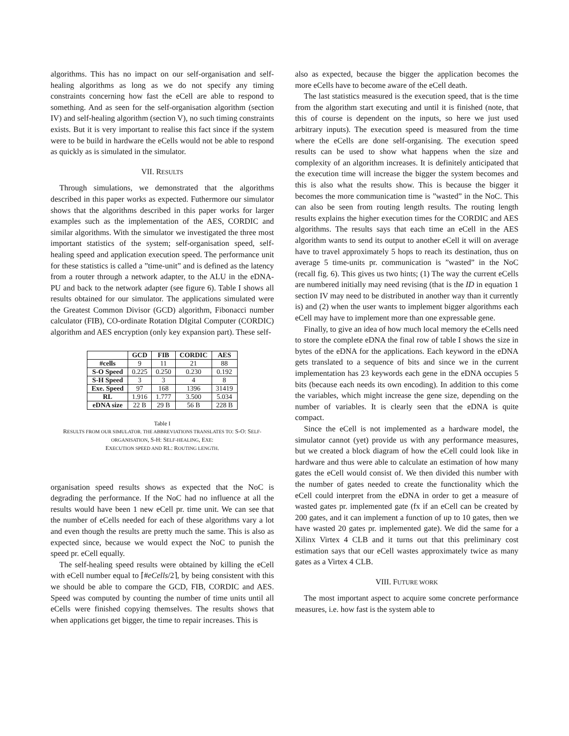algorithms. This has no impact on our self-organisation and self-healing algorithms as long as we do not specify any timing constraints concerning how fast the eCell are able to respond to something. And as seen for the self-organisation algorithm (section IV) and self-healing algorithm (section V), no such timing constraints exists. But it is very important to realise this fact since if the system were to be build in hardware the eCells would not be able to respond as quickly as is simulated in the simulator.
VII. RESULTS
Through simulations, we demonstrated that the algorithms described in this paper works as expected. Futhermore our simulator shows that the algorithms described in this paper works for larger examples such as the implementation of the AES, CORDIC and similar algorithms. With the simulator we investigated the three most important statistics of the system; self-organisation speed, self-healing speed and application execution speed. The performance unit for these statistics is called a ”time-unit” and is defined as the latency from a router through a network adapter, to the ALU in the eDNA-PU and back to the network adapter (see figure 6). Table I shows all results obtained for our simulator. The applications simulated were the Greatest Common Divisor (GCD) algorithm, Fibonacci number calculator (FIB), CO-ordinate Rotation DIgital Computer (CORDIC) algorithm and AES encryption (only key expansion part). These self-
| | GCD | FIB | CORDIC | AES |
| --- | --- | --- | --- | --- |
| #cells | 9 | 11 | 21 | 88 |
| S-O Speed | 0.225 | 0.250 | 0.230 | 0.192 |
| S-H Speed | 3 | 3 | 4 | 8 |
| Exe. Speed | 97 | 168 | 1396 | 31419 |
| RL | 1.916 | 1.777 | 3.500 | 5.034 |
| eDNA size | 22 B | 29 B | 56 B | 228 B |
Table I
RESULTS FROM OUR SIMULATOR. THE ABBREVIATIONS TRANSLATES TO: S-O: SELF-ORGANISATION, S-H: SELF-HEALING, EXE:
EXECUTION SPEED AND RL: ROUTING LENGTH.
organisation speed results shows as expected that the NoC is degrading the performance. If the NoC had no influence at all the results would have been 1 new eCell pr. time unit. We can see that the number of eCells needed for each of these algorithms vary a lot and even though the results are pretty much the same. This is also as expected since, because we would expect the NoC to punish the speed pr. eCell equally.
The self-healing speed results were obtained by killing the eCell with eCell number equal to ⌈#eCells/2⌉, by being consistent with this we should be able to compare the GCD, FIB, CORDIC and AES. Speed was computed by counting the number of time units until all eCells were finished copying themselves. The results shows that when applications get bigger, the time to repair increases. This is
also as expected, because the bigger the application becomes the more eCells have to become aware of the eCell death.
The last statistics measured is the execution speed, that is the time from the algorithm start executing and until it is finished (note, that this of course is dependent on the inputs, so here we just used arbitrary inputs). The execution speed is measured from the time where the eCells are done self-organising. The execution speed results can be used to show what happens when the size and complexity of an algorithm increases. It is definitely anticipated that the execution time will increase the bigger the system becomes and this is also what the results show. This is because the bigger it becomes the more communication time is ”wasted” in the NoC. This can also be seen from routing length results. The routing length results explains the higher execution times for the CORDIC and AES algorithms. The results says that each time an eCell in the AES algorithm wants to send its output to another eCell it will on average have to travel approximately 5 hops to reach its destination, thus on average 5 time-units pr. communication is ”wasted” in the NoC (recall fig. 6). This gives us two hints; (1) The way the current eCells are numbered initially may need revising (that is the ID in equation 1 section IV may need to be distributed in another way than it currently is) and (2) when the user wants to implement bigger algorithms each eCell may have to implement more than one expressable gene.
Finally, to give an idea of how much local memory the eCells need to store the complete eDNA the final row of table I shows the size in bytes of the eDNA for the applications. Each keyword in the eDNA gets translated to a sequence of bits and since we in the current implementation has 23 keywords each gene in the eDNA occupies 5 bits (because each needs its own encoding). In addition to this come the variables, which might increase the gene size, depending on the number of variables. It is clearly seen that the eDNA is quite compact.
Since the eCell is not implemented as a hardware model, the simulator cannot (yet) provide us with any performance measures, but we created a block diagram of how the eCell could look like in hardware and thus were able to calculate an estimation of how many gates the eCell would consist of. We then divided this number with the number of gates needed to create the functionality which the eCell could interpret from the eDNA in order to get a measure of wasted gates pr. implemented gate (fx if an eCell can be created by 200 gates, and it can implement a function of up to 10 gates, then we have wasted 20 gates pr. implemented gate). We did the same for a Xilinx Virtex 4 CLB and it turns out that this preliminary cost estimation says that our eCell wastes approximately twice as many gates as a Virtex 4 CLB.
VIII. FUTURE WORK
The most important aspect to acquire some concrete performance measures, i.e. how fast is the system able to